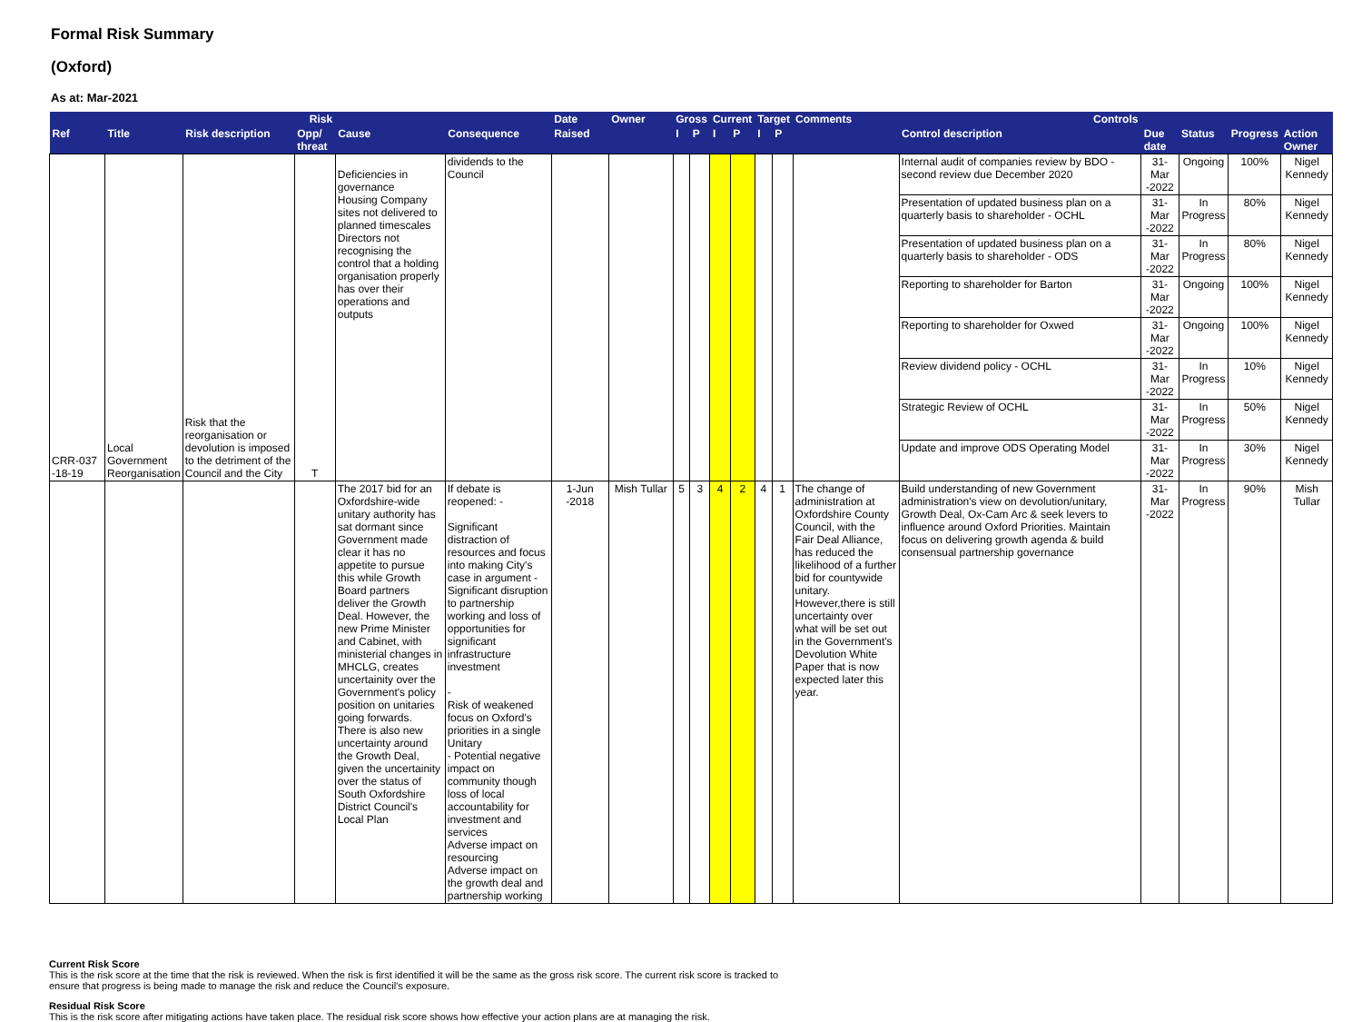Formal Risk Summary
(Oxford)
As at: Mar-2021
| Risk | | | | | | Date | Owner | Gross | | Current | | Target | | Comments | Controls | | | | |
| --- | --- | --- | --- | --- | --- | --- | --- | --- | --- | --- | --- | --- | --- | --- | --- | --- | --- | --- | --- |
| Ref | Title | Risk description | Opp/ threat | Cause | Consequence | Raised | | I | P | I | P | I | P | | Control description | Due date | Status | Progress | Action Owner |
| CRR-037 -18-19 | Local Government Reorganisation | Risk that the reorganisation or devolution is imposed to the detriment of the Council and the City | T | Deficiencies in governance Housing Company sites not delivered to planned timescales Directors not recognising the control that a holding organisation properly has over their operations and outputs | dividends to the Council | | | | | | | | | | Internal audit of companies review by BDO - second review due December 2020 | 31-Mar -2022 | Ongoing | 100% | Nigel Kennedy |
| | | | | | | | | | | | | | | | Presentation of updated business plan on a quarterly basis to shareholder - OCHL | 31-Mar -2022 | In Progress | 80% | Nigel Kennedy |
| | | | | | | | | | | | | | | | Presentation of updated business plan on a quarterly basis to shareholder - ODS | 31-Mar -2022 | In Progress | 80% | Nigel Kennedy |
| | | | | | | | | | | | | | | | Reporting to shareholder for Barton | 31-Mar -2022 | Ongoing | 100% | Nigel Kennedy |
| | | | | | | | | | | | | | | | Reporting to shareholder for Oxwed | 31-Mar -2022 | Ongoing | 100% | Nigel Kennedy |
| | | | | | | | | | | | | | | | Review dividend policy - OCHL | 31-Mar -2022 | In Progress | 10% | Nigel Kennedy |
| | | | | | | | | | | | | | | | Strategic Review of OCHL | 31-Mar -2022 | In Progress | 50% | Nigel Kennedy |
| | | | | | | | | | | | | | | | Update and improve ODS Operating Model | 31-Mar -2022 | In Progress | 30% | Nigel Kennedy |
| | | | | The 2017 bid for an Oxfordshire-wide unitary authority has sat dormant since Government made clear it has no appetite to pursue this while Growth Board partners deliver the Growth Deal. However, the new Prime Minister and Cabinet, with ministerial changes in MHCLG, creates uncertainity over the Government's policy position on unitaries going forwards. There is also new uncertainty around the Growth Deal, given the uncertainity over the status of South Oxfordshire District Council's Local Plan | If debate is reopened: - Significant distraction of resources and focus into making City's case in argument - Significant disruption to partnership working and loss of opportunities for significant infrastructure investment - Risk of weakened focus on Oxford's priorities in a single Unitary - Potential negative impact on community though loss of local accountability for investment and services Adverse impact on resourcing Adverse impact on the growth deal and partnership working | 1-Jun -2018 | Mish Tullar | 5 | 3 | 4 | 2 | 4 | 1 | The change of administration at Oxfordshire County Council, with the Fair Deal Alliance, has reduced the likelihood of a further bid for countywide unitary. However,there is still uncertainty over what will be set out in the Government's Devolution White Paper that is now expected later this year. | Build understanding of new Government administration's view on devolution/unitary, Growth Deal, Ox-Cam Arc & seek levers to influence around Oxford Priorities. Maintain focus on delivering growth agenda & build consensual partnership governance | 31-Mar -2022 | In Progress | 90% | Mish Tullar |
Current Risk Score
This is the risk score at the time that the risk is reviewed. When the risk is first identified it will be the same as the gross risk score. The current risk score is tracked to
ensure that progress is being made to manage the risk and reduce the Council's exposure.
Residual Risk Score
This is the risk score after mitigating actions have taken place. The residual risk score shows how effective your action plans are at managing the risk.